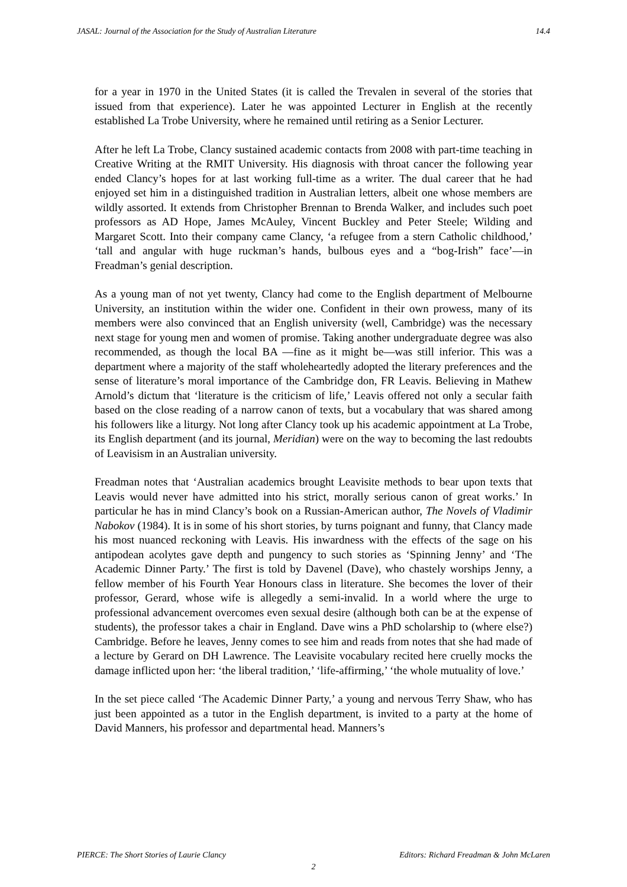JASAL: Journal of the Association for the Study of Australian Literature 14.4
for a year in 1970 in the United States (it is called the Trevalen in several of the stories that issued from that experience). Later he was appointed Lecturer in English at the recently established La Trobe University, where he remained until retiring as a Senior Lecturer.
After he left La Trobe, Clancy sustained academic contacts from 2008 with part-time teaching in Creative Writing at the RMIT University. His diagnosis with throat cancer the following year ended Clancy’s hopes for at last working full-time as a writer. The dual career that he had enjoyed set him in a distinguished tradition in Australian letters, albeit one whose members are wildly assorted. It extends from Christopher Brennan to Brenda Walker, and includes such poet professors as AD Hope, James McAuley, Vincent Buckley and Peter Steele; Wilding and Margaret Scott. Into their company came Clancy, ‘a refugee from a stern Catholic childhood,’ ‘tall and angular with huge ruckman’s hands, bulbous eyes and a “bog-Irish” face’—in Freadman’s genial description.
As a young man of not yet twenty, Clancy had come to the English department of Melbourne University, an institution within the wider one. Confident in their own prowess, many of its members were also convinced that an English university (well, Cambridge) was the necessary next stage for young men and women of promise. Taking another undergraduate degree was also recommended, as though the local BA —fine as it might be—was still inferior. This was a department where a majority of the staff wholeheartedly adopted the literary preferences and the sense of literature’s moral importance of the Cambridge don, FR Leavis. Believing in Mathew Arnold’s dictum that ‘literature is the criticism of life,’ Leavis offered not only a secular faith based on the close reading of a narrow canon of texts, but a vocabulary that was shared among his followers like a liturgy. Not long after Clancy took up his academic appointment at La Trobe, its English department (and its journal, Meridian) were on the way to becoming the last redoubts of Leavisism in an Australian university.
Freadman notes that ‘Australian academics brought Leavisite methods to bear upon texts that Leavis would never have admitted into his strict, morally serious canon of great works.’ In particular he has in mind Clancy’s book on a Russian-American author, The Novels of Vladimir Nabokov (1984). It is in some of his short stories, by turns poignant and funny, that Clancy made his most nuanced reckoning with Leavis. His inwardness with the effects of the sage on his antipodean acolytes gave depth and pungency to such stories as ‘Spinning Jenny’ and ‘The Academic Dinner Party.’ The first is told by Davenel (Dave), who chastely worships Jenny, a fellow member of his Fourth Year Honours class in literature. She becomes the lover of their professor, Gerard, whose wife is allegedly a semi-invalid. In a world where the urge to professional advancement overcomes even sexual desire (although both can be at the expense of students), the professor takes a chair in England. Dave wins a PhD scholarship to (where else?) Cambridge. Before he leaves, Jenny comes to see him and reads from notes that she had made of a lecture by Gerard on DH Lawrence. The Leavisite vocabulary recited here cruelly mocks the damage inflicted upon her: ‘the liberal tradition,’ ‘life-affirming,’ ‘the whole mutuality of love.’
In the set piece called ‘The Academic Dinner Party,’ a young and nervous Terry Shaw, who has just been appointed as a tutor in the English department, is invited to a party at the home of David Manners, his professor and departmental head. Manners’s
PIERCE: The Short Stories of Laurie Clancy Editors: Richard Freadman & John McLaren
2